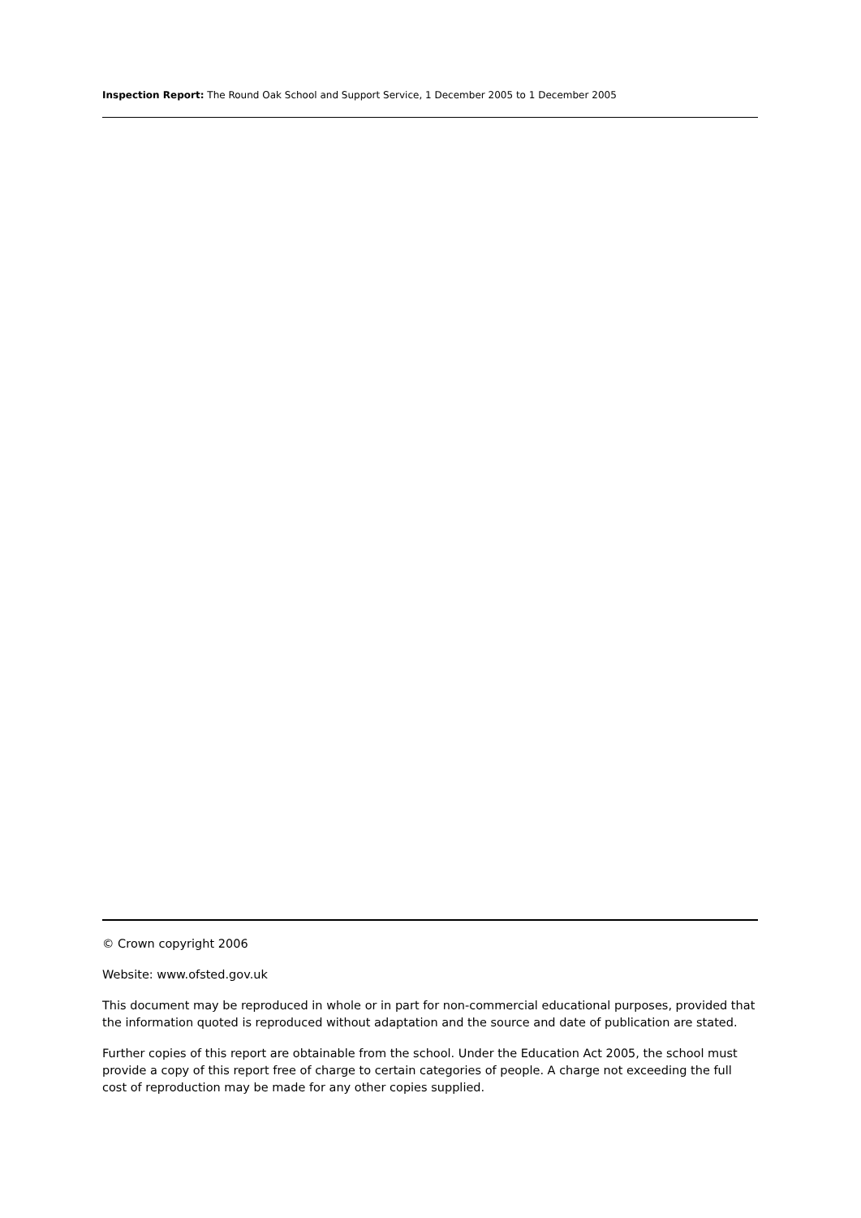Inspection Report: The Round Oak School and Support Service, 1 December 2005 to 1 December 2005
© Crown copyright 2006
Website: www.ofsted.gov.uk
This document may be reproduced in whole or in part for non-commercial educational purposes, provided that the information quoted is reproduced without adaptation and the source and date of publication are stated.
Further copies of this report are obtainable from the school. Under the Education Act 2005, the school must provide a copy of this report free of charge to certain categories of people. A charge not exceeding the full cost of reproduction may be made for any other copies supplied.